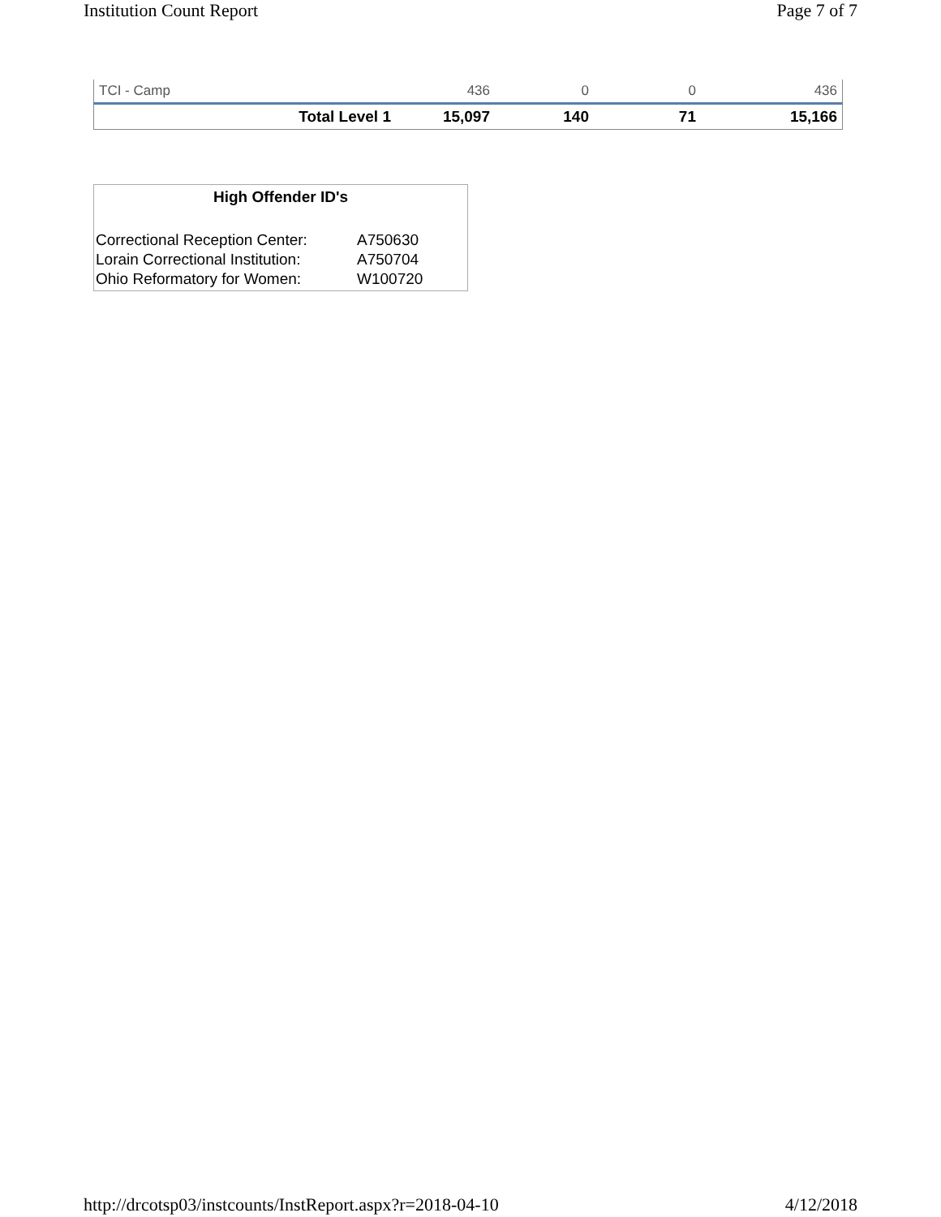Institution Count Report Page 7 of 7
| TCI - Camp | 436 | 0 | 0 | 436 |
| Total Level 1 | 15,097 | 140 | 71 | 15,166 |
High Offender ID's
| Correctional Reception Center: | A750630 |
| Lorain Correctional Institution: | A750704 |
| Ohio Reformatory for Women: | W100720 |
http://drcotsp03/instcounts/InstReport.aspx?r=2018-04-10 4/12/2018